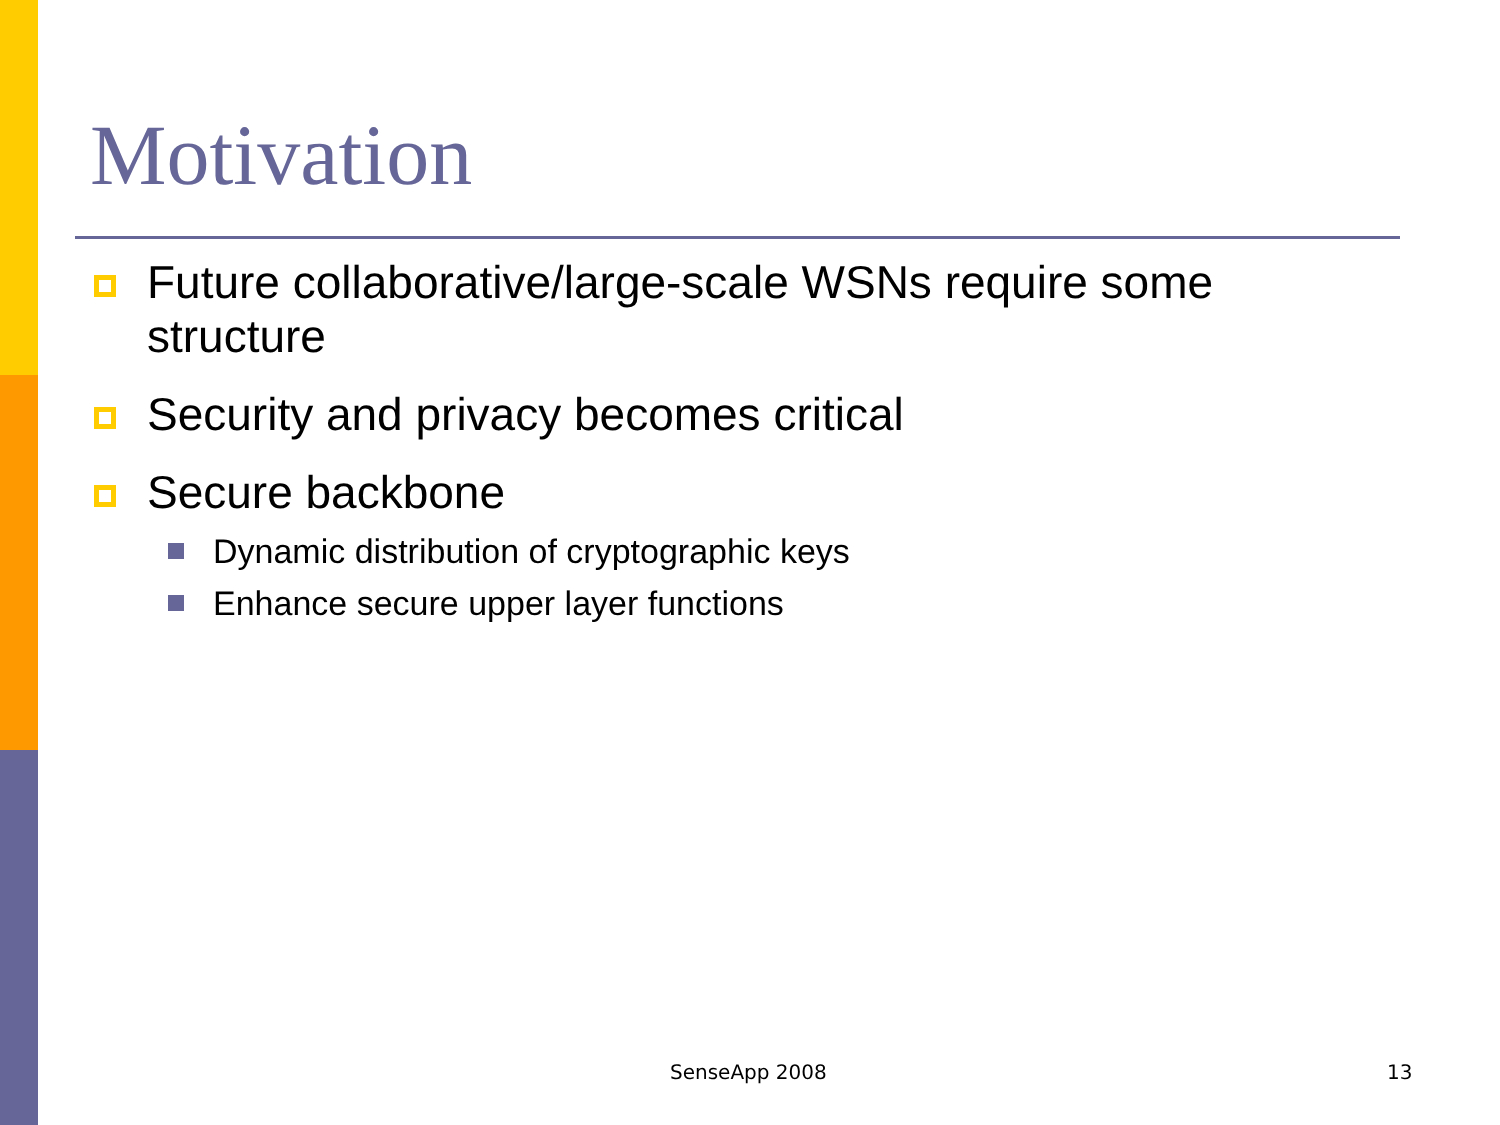Motivation
Future collaborative/large-scale WSNs require some structure
Security and privacy becomes critical
Secure backbone
Dynamic distribution of cryptographic keys
Enhance secure upper layer functions
SenseApp 2008 13